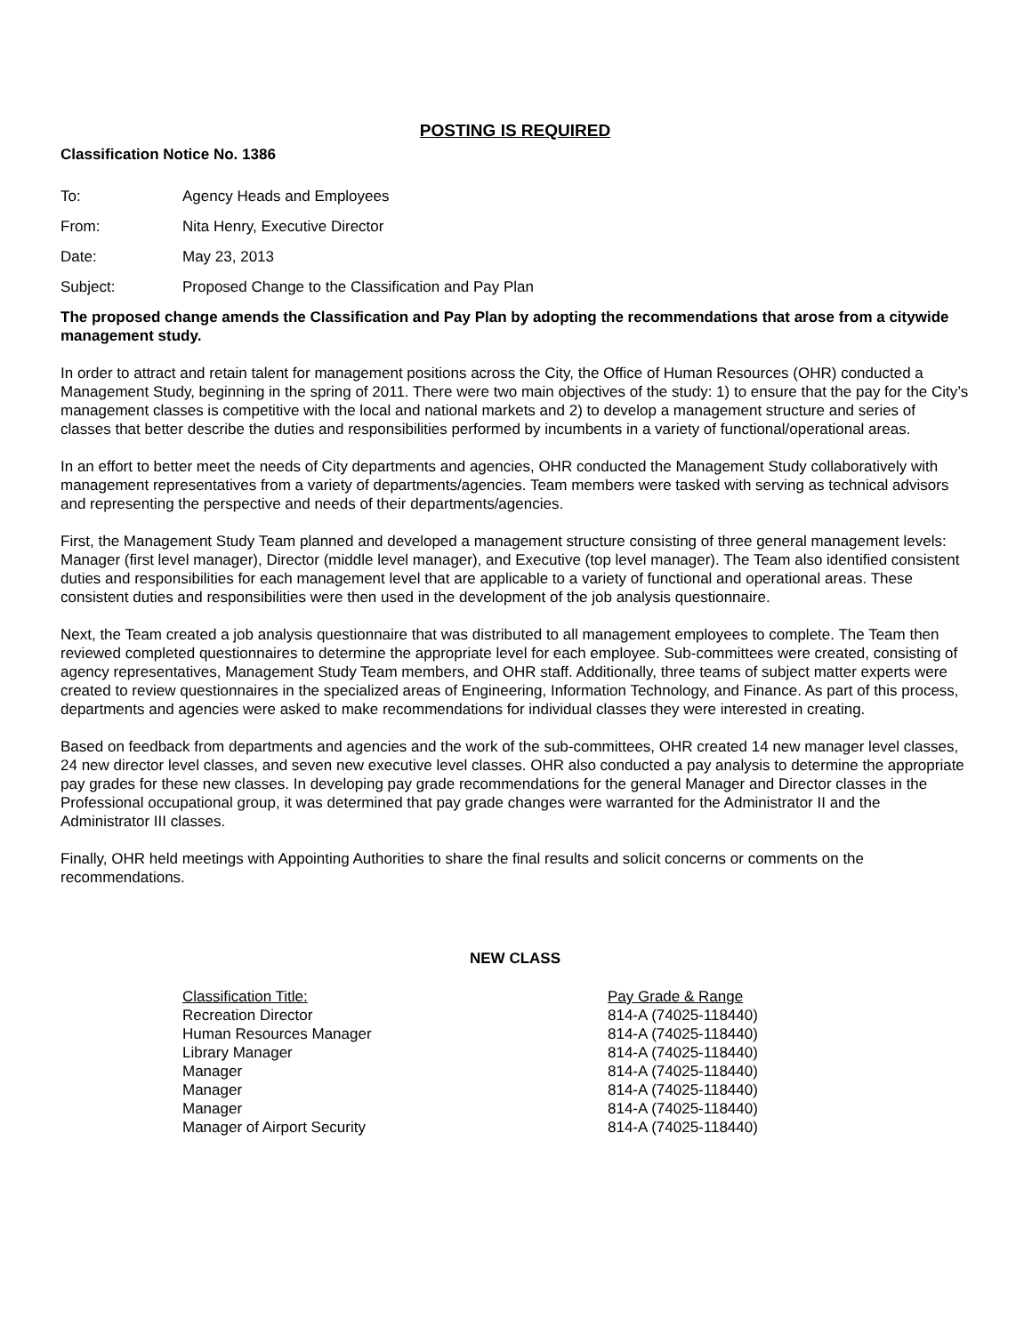POSTING IS REQUIRED
Classification Notice No. 1386
| To: | Agency Heads and Employees |
| From: | Nita Henry, Executive Director |
| Date: | May 23, 2013 |
| Subject: | Proposed Change to the Classification and Pay Plan |
The proposed change amends the Classification and Pay Plan by adopting the recommendations that arose from a citywide management study.
In order to attract and retain talent for management positions across the City, the Office of Human Resources (OHR) conducted a Management Study, beginning in the spring of 2011. There were two main objectives of the study: 1) to ensure that the pay for the City’s management classes is competitive with the local and national markets and 2) to develop a management structure and series of classes that better describe the duties and responsibilities performed by incumbents in a variety of functional/operational areas.
In an effort to better meet the needs of City departments and agencies, OHR conducted the Management Study collaboratively with management representatives from a variety of departments/agencies. Team members were tasked with serving as technical advisors and representing the perspective and needs of their departments/agencies.
First, the Management Study Team planned and developed a management structure consisting of three general management levels: Manager (first level manager), Director (middle level manager), and Executive (top level manager). The Team also identified consistent duties and responsibilities for each management level that are applicable to a variety of functional and operational areas. These consistent duties and responsibilities were then used in the development of the job analysis questionnaire.
Next, the Team created a job analysis questionnaire that was distributed to all management employees to complete. The Team then reviewed completed questionnaires to determine the appropriate level for each employee. Sub-committees were created, consisting of agency representatives, Management Study Team members, and OHR staff. Additionally, three teams of subject matter experts were created to review questionnaires in the specialized areas of Engineering, Information Technology, and Finance. As part of this process, departments and agencies were asked to make recommendations for individual classes they were interested in creating.
Based on feedback from departments and agencies and the work of the sub-committees, OHR created 14 new manager level classes, 24 new director level classes, and seven new executive level classes. OHR also conducted a pay analysis to determine the appropriate pay grades for these new classes. In developing pay grade recommendations for the general Manager and Director classes in the Professional occupational group, it was determined that pay grade changes were warranted for the Administrator II and the Administrator III classes.
Finally, OHR held meetings with Appointing Authorities to share the final results and solicit concerns or comments on the recommendations.
NEW CLASS
| Classification Title: | Pay Grade & Range |
| --- | --- |
| Recreation Director | 814-A (74025-118440) |
| Human Resources Manager | 814-A (74025-118440) |
| Library Manager | 814-A (74025-118440) |
| Manager | 814-A (74025-118440) |
| Manager | 814-A (74025-118440) |
| Manager | 814-A (74025-118440) |
| Manager of Airport Security | 814-A (74025-118440) |